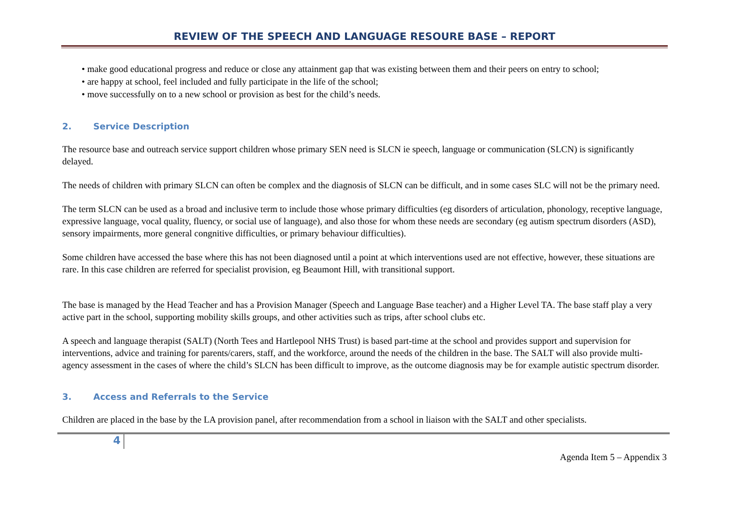REVIEW OF THE SPEECH AND LANGUAGE RESOURE BASE – REPORT
• make good educational progress and reduce or close any attainment gap that was existing between them and their peers on entry to school;
• are happy at school, feel included and fully participate in the life of the school;
• move successfully on to a new school or provision as best for the child’s needs.
2. Service Description
The resource base and outreach service support children whose primary SEN need is SLCN ie speech, language or communication (SLCN) is significantly delayed.
The needs of children with primary SLCN can often be complex and the diagnosis of SLCN can be difficult, and in some cases SLC will not be the primary need.
The term SLCN can be used as a broad and inclusive term to include those whose primary difficulties (eg disorders of articulation, phonology, receptive language, expressive language, vocal quality, fluency, or social use of language), and also those for whom these needs are secondary (eg autism spectrum disorders (ASD), sensory impairments, more general congnitive difficulties, or primary behaviour difficulties).
Some children have accessed the base where this has not been diagnosed until a point at which interventions used are not effective, however, these situations are rare. In this case children are referred for specialist provision, eg Beaumont Hill, with transitional support.
The base is managed by the Head Teacher and has a Provision Manager (Speech and Language Base teacher) and a Higher Level TA. The base staff play a very active part in the school, supporting mobility skills groups, and other activities such as trips, after school clubs etc.
A speech and language therapist (SALT) (North Tees and Hartlepool NHS Trust) is based part-time at the school and provides support and supervision for interventions, advice and training for parents/carers, staff, and the workforce, around the needs of the children in the base. The SALT will also provide multi-agency assessment in the cases of where the child’s SLCN has been difficult to improve, as the outcome diagnosis may be for example autistic spectrum disorder.
3. Access and Referrals to the Service
Children are placed in the base by the LA provision panel, after recommendation from a school in liaison with the SALT and other specialists.
4
Agenda Item 5 – Appendix 3